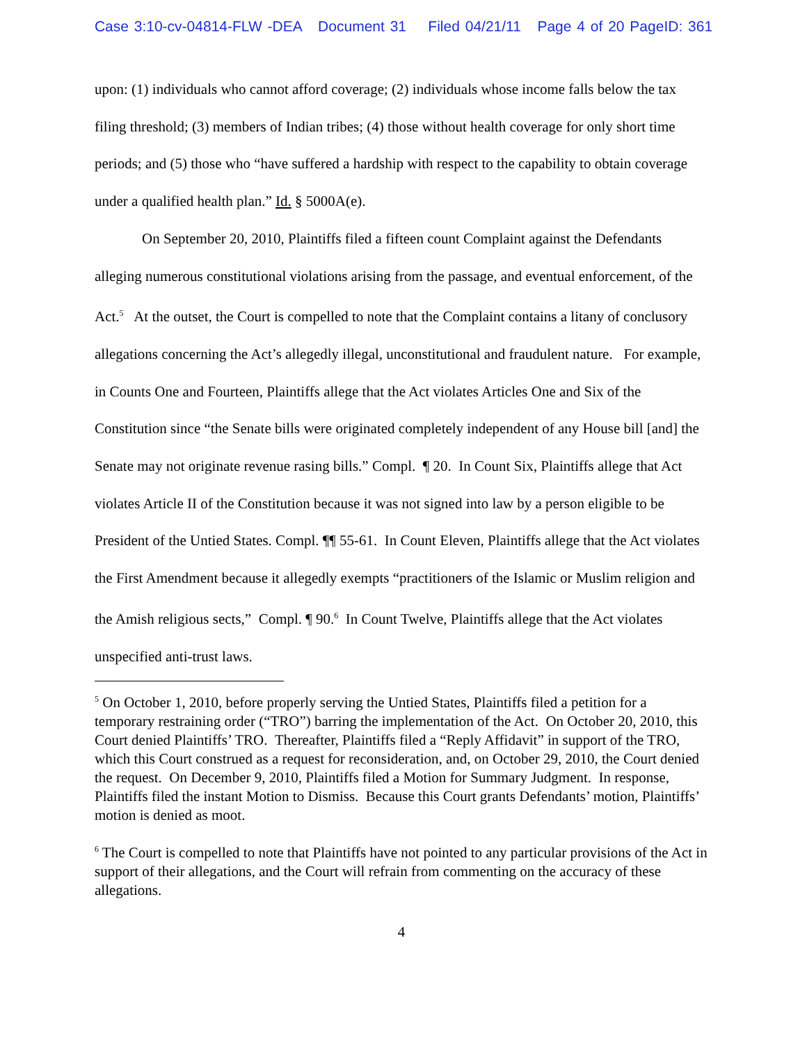Case 3:10-cv-04814-FLW -DEA Document 31 Filed 04/21/11 Page 4 of 20 PageID: 361
upon: (1) individuals who cannot afford coverage; (2) individuals whose income falls below the tax filing threshold; (3) members of Indian tribes; (4) those without health coverage for only short time periods; and (5) those who “have suffered a hardship with respect to the capability to obtain coverage under a qualified health plan.” Id. § 5000A(e).
On September 20, 2010, Plaintiffs filed a fifteen count Complaint against the Defendants alleging numerous constitutional violations arising from the passage, and eventual enforcement, of the Act.<sup>5</sup> At the outset, the Court is compelled to note that the Complaint contains a litany of conclusory allegations concerning the Act’s allegedly illegal, unconstitutional and fraudulent nature. For example, in Counts One and Fourteen, Plaintiffs allege that the Act violates Articles One and Six of the Constitution since “the Senate bills were originated completely independent of any House bill [and] the Senate may not originate revenue rasing bills.” Compl. ¶ 20. In Count Six, Plaintiffs allege that Act violates Article II of the Constitution because it was not signed into law by a person eligible to be President of the Untied States. Compl. ¶¶ 55-61. In Count Eleven, Plaintiffs allege that the Act violates the First Amendment because it allegedly exempts “practitioners of the Islamic or Muslim religion and the Amish religious sects,” Compl. ¶ 90.<sup>6</sup> In Count Twelve, Plaintiffs allege that the Act violates unspecified anti-trust laws.
<sup>5</sup> On October 1, 2010, before properly serving the Untied States, Plaintiffs filed a petition for a temporary restraining order (“TRO”) barring the implementation of the Act. On October 20, 2010, this Court denied Plaintiffs’ TRO. Thereafter, Plaintiffs filed a “Reply Affidavit” in support of the TRO, which this Court construed as a request for reconsideration, and, on October 29, 2010, the Court denied the request. On December 9, 2010, Plaintiffs filed a Motion for Summary Judgment. In response, Plaintiffs filed the instant Motion to Dismiss. Because this Court grants Defendants’ motion, Plaintiffs’ motion is denied as moot.
<sup>6</sup> The Court is compelled to note that Plaintiffs have not pointed to any particular provisions of the Act in support of their allegations, and the Court will refrain from commenting on the accuracy of these allegations.
4